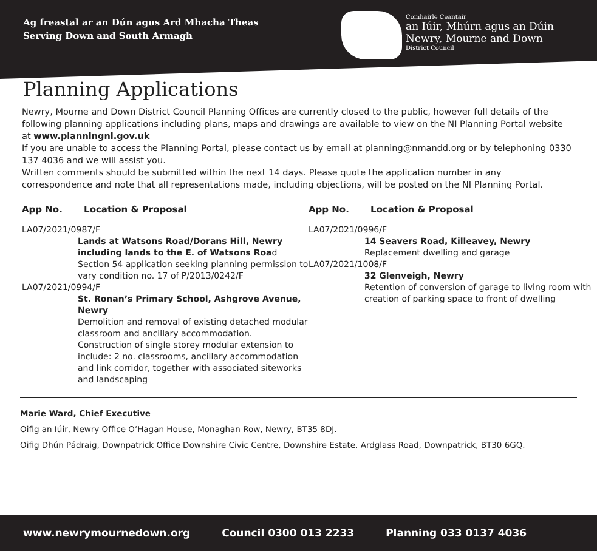Ag freastal ar an Dún agus Ard Mhacha Theas
Serving Down and South Armagh
Comhairle Ceantair
an Iúir, Mhúrn agus an Dúin
Newry, Mourne and Down
District Council
Planning Applications
Newry, Mourne and Down District Council Planning Offices are currently closed to the public, however full details of the following planning applications including plans, maps and drawings are available to view on the NI Planning Portal website at www.planningni.gov.uk
If you are unable to access the Planning Portal, please contact us by email at planning@nmandd.org or by telephoning 0330 137 4036 and we will assist you.
Written comments should be submitted within the next 14 days. Please quote the application number in any correspondence and note that all representations made, including objections, will be posted on the NI Planning Portal.
App No. Location & Proposal
LA07/2021/0987/F
Lands at Watsons Road/Dorans Hill, Newry including lands to the E. of Watsons Road
Section 54 application seeking planning permission to vary condition no. 17 of P/2013/0242/F
LA07/2021/0994/F
St. Ronan’s Primary School, Ashgrove Avenue, Newry
Demolition and removal of existing detached modular classroom and ancillary accommodation. Construction of single storey modular extension to include: 2 no. classrooms, ancillary accommodation and link corridor, together with associated siteworks and landscaping
App No. Location & Proposal
LA07/2021/0996/F
14 Seavers Road, Killeavey, Newry
Replacement dwelling and garage
LA07/2021/1008/F
32 Glenveigh, Newry
Retention of conversion of garage to living room with creation of parking space to front of dwelling
Marie Ward, Chief Executive
Oifig an Iúir, Newry Office O’Hagan House, Monaghan Row, Newry, BT35 8DJ.
Oifig Dhún Pádraig, Downpatrick Office Downshire Civic Centre, Downshire Estate, Ardglass Road, Downpatrick, BT30 6GQ.
www.newrymournedown.org Council 0300 013 2233 Planning 033 0137 4036